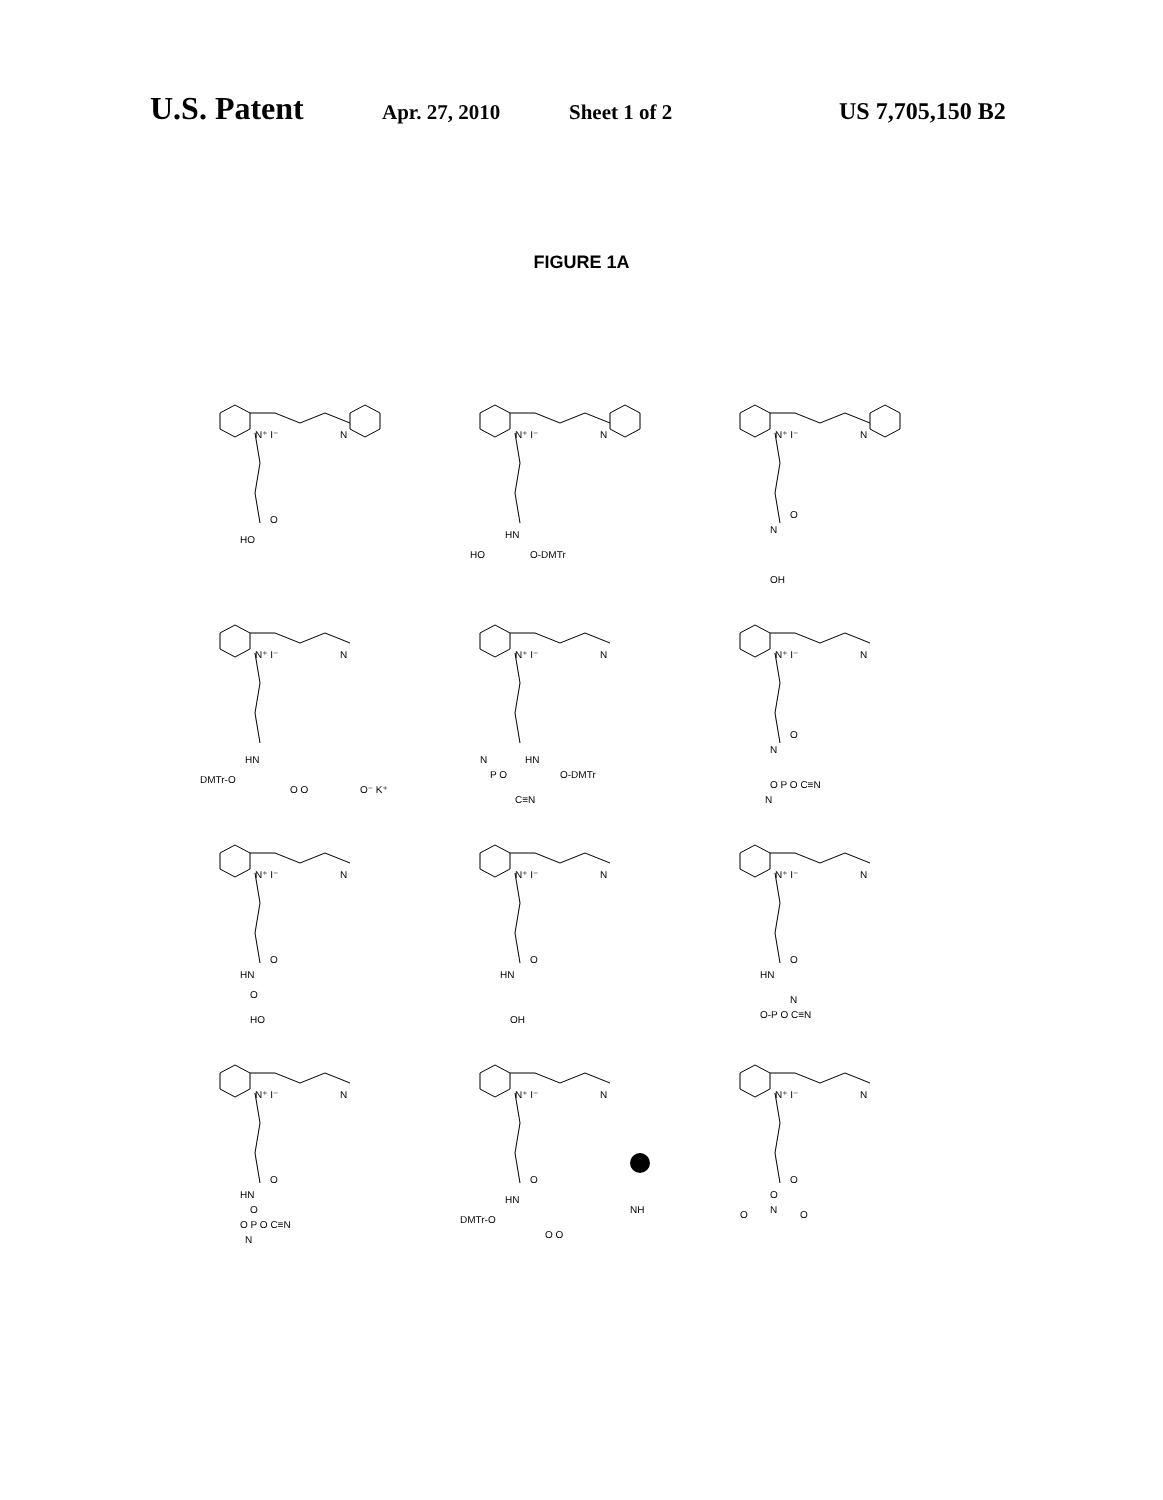U.S. Patent
Apr. 27, 2010 Sheet 1 of 2 US 7,705,150 B2
FIGURE 1A
N⁺ I⁻
N
HO
O
N⁺ I⁻
N
HN
HO
O-DMTr
N⁺ I⁻
N
N
O
OH
N⁺ I⁻
N
HN
DMTr-O
O O
O⁻ K⁺
N⁺ I⁻
N
N
P O
HN
O-DMTr
C≡N
N⁺ I⁻
N
N
O
O P O C≡N
N
N⁺ I⁻
N
HN
O
O
HO
N⁺ I⁻
N
HN
O
OH
N⁺ I⁻
N
HN
O
N
O-P O C≡N
N⁺ I⁻
N
HN
O
O
O P O C≡N
N
N⁺ I⁻
N
O
HN
DMTr-O
O O
NH
N⁺ I⁻
N
O
O
N
O
O